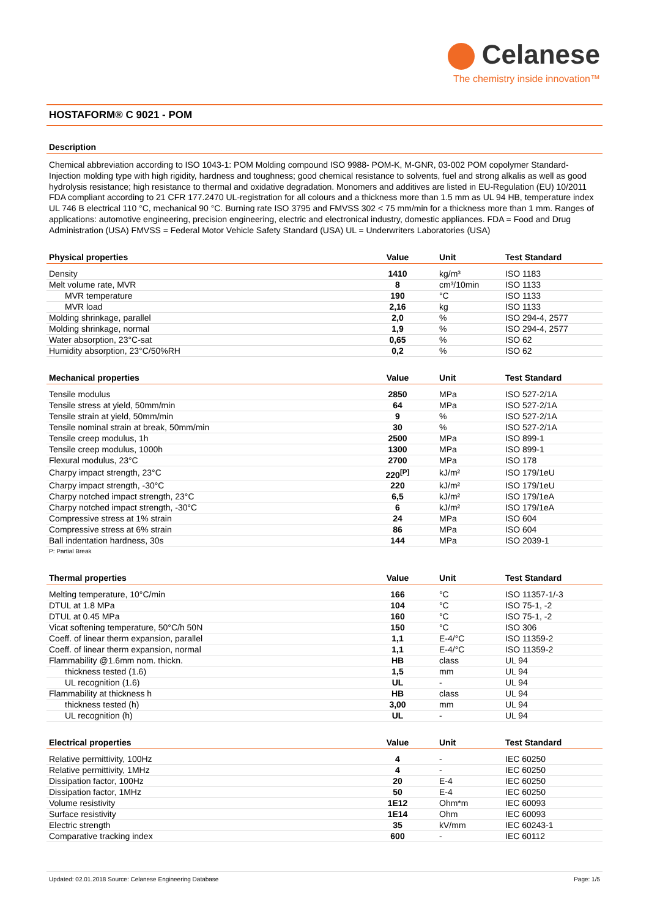Celanese
The chemistry inside innovation™
HOSTAFORM® C 9021 - POM
Description
Chemical abbreviation according to ISO 1043-1: POM Molding compound ISO 9988- POM-K, M-GNR, 03-002 POM copolymer Standard-Injection molding type with high rigidity, hardness and toughness; good chemical resistance to solvents, fuel and strong alkalis as well as good hydrolysis resistance; high resistance to thermal and oxidative degradation. Monomers and additives are listed in EU-Regulation (EU) 10/2011 FDA compliant according to 21 CFR 177.2470 UL-registration for all colours and a thickness more than 1.5 mm as UL 94 HB, temperature index UL 746 B electrical 110 °C, mechanical 90 °C. Burning rate ISO 3795 and FMVSS 302 < 75 mm/min for a thickness more than 1 mm. Ranges of applications: automotive engineering, precision engineering, electric and electronical industry, domestic appliances. FDA = Food and Drug Administration (USA) FMVSS = Federal Motor Vehicle Safety Standard (USA) UL = Underwriters Laboratories (USA)
| Physical properties | Value | Unit | Test Standard |
| --- | --- | --- | --- |
| Density | 1410 | kg/m³ | ISO 1183 |
| Melt volume rate, MVR | 8 | cm³/10min | ISO 1133 |
| MVR temperature | 190 | °C | ISO 1133 |
| MVR load | 2,16 | kg | ISO 1133 |
| Molding shrinkage, parallel | 2,0 | % | ISO 294-4, 2577 |
| Molding shrinkage, normal | 1,9 | % | ISO 294-4, 2577 |
| Water absorption, 23°C-sat | 0,65 | % | ISO 62 |
| Humidity absorption, 23°C/50%RH | 0,2 | % | ISO 62 |
| Mechanical properties | Value | Unit | Test Standard |
| --- | --- | --- | --- |
| Tensile modulus | 2850 | MPa | ISO 527-2/1A |
| Tensile stress at yield, 50mm/min | 64 | MPa | ISO 527-2/1A |
| Tensile strain at yield, 50mm/min | 9 | % | ISO 527-2/1A |
| Tensile nominal strain at break, 50mm/min | 30 | % | ISO 527-2/1A |
| Tensile creep modulus, 1h | 2500 | MPa | ISO 899-1 |
| Tensile creep modulus, 1000h | 1300 | MPa | ISO 899-1 |
| Flexural modulus, 23°C | 2700 | MPa | ISO 178 |
| Charpy impact strength, 23°C | 220<sup>[P]</sup> | kJ/m² | ISO 179/1eU |
| Charpy impact strength, -30°C | 220 | kJ/m² | ISO 179/1eU |
| Charpy notched impact strength, 23°C | 6,5 | kJ/m² | ISO 179/1eA |
| Charpy notched impact strength, -30°C | 6 | kJ/m² | ISO 179/1eA |
| Compressive stress at 1% strain | 24 | MPa | ISO 604 |
| Compressive stress at 6% strain | 86 | MPa | ISO 604 |
| Ball indentation hardness, 30s | 144 | MPa | ISO 2039-1 |
P: Partial Break
| Thermal properties | Value | Unit | Test Standard |
| --- | --- | --- | --- |
| Melting temperature, 10°C/min | 166 | °C | ISO 11357-1/-3 |
| DTUL at 1.8 MPa | 104 | °C | ISO 75-1, -2 |
| DTUL at 0.45 MPa | 160 | °C | ISO 75-1, -2 |
| Vicat softening temperature, 50°C/h 50N | 150 | °C | ISO 306 |
| Coeff. of linear therm expansion, parallel | 1,1 | E-4/°C | ISO 11359-2 |
| Coeff. of linear therm expansion, normal | 1,1 | E-4/°C | ISO 11359-2 |
| Flammability @1.6mm nom. thickn. | HB | class | UL 94 |
| thickness tested (1.6) | 1,5 | mm | UL 94 |
| UL recognition (1.6) | UL | - | UL 94 |
| Flammability at thickness h | HB | class | UL 94 |
| thickness tested (h) | 3,00 | mm | UL 94 |
| UL recognition (h) | UL | - | UL 94 |
| Electrical properties | Value | Unit | Test Standard |
| --- | --- | --- | --- |
| Relative permittivity, 100Hz | 4 | - | IEC 60250 |
| Relative permittivity, 1MHz | 4 | - | IEC 60250 |
| Dissipation factor, 100Hz | 20 | E-4 | IEC 60250 |
| Dissipation factor, 1MHz | 50 | E-4 | IEC 60250 |
| Volume resistivity | 1E12 | Ohm*m | IEC 60093 |
| Surface resistivity | 1E14 | Ohm | IEC 60093 |
| Electric strength | 35 | kV/mm | IEC 60243-1 |
| Comparative tracking index | 600 | - | IEC 60112 |
Updated: 02.01.2018 Source: Celanese Engineering Database Page: 1/5